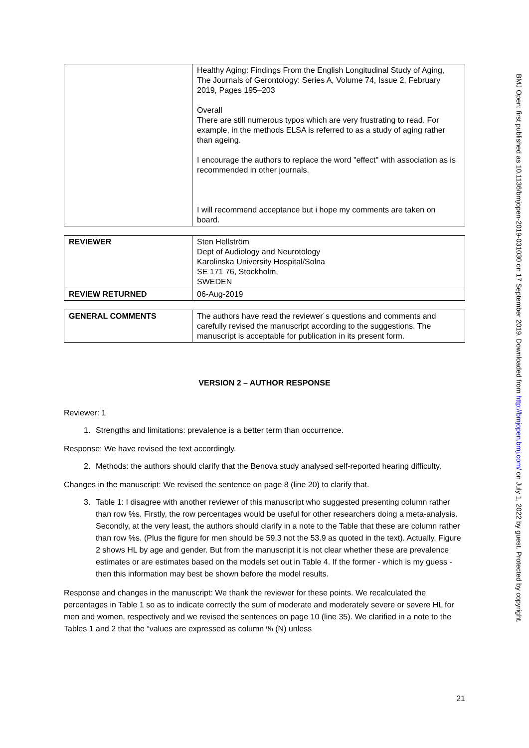BMJ Open: first published as 10.1136/bmjopen-2019-031030 on 17 September 2019. Downloaded from http://bmjopen.bmj.com/ on July 1, 2022 by guest. Protected by copyright.
| | Healthy Aging: Findings From the English Longitudinal Study of Aging, The Journals of Gerontology: Series A, Volume 74, Issue 2, February 2019, Pages 195–203 Overall There are still numerous typos which are very frustrating to read. For example, in the methods ELSA is referred to as a study of aging rather than ageing. I encourage the authors to replace the word "effect" with association as is recommended in other journals. I will recommend acceptance but i hope my comments are taken on board. |
| REVIEWER | Sten Hellström Dept of Audiology and Neurotology Karolinska University Hospital/Solna SE 171 76, Stockholm, SWEDEN |
| REVIEW RETURNED | 06-Aug-2019 |
| GENERAL COMMENTS | The authors have read the reviewer´s questions and comments and carefully revised the manuscript according to the suggestions. The manuscript is acceptable for publication in its present form. |
VERSION 2 – AUTHOR RESPONSE
Reviewer: 1
1. Strengths and limitations: prevalence is a better term than occurrence.
Response: We have revised the text accordingly.
2. Methods: the authors should clarify that the Benova study analysed self-reported hearing difficulty.
Changes in the manuscript: We revised the sentence on page 8 (line 20) to clarify that.
3. Table 1: I disagree with another reviewer of this manuscript who suggested presenting column rather than row %s. Firstly, the row percentages would be useful for other researchers doing a meta-analysis. Secondly, at the very least, the authors should clarify in a note to the Table that these are column rather than row %s. (Plus the figure for men should be 59.3 not the 53.9 as quoted in the text). Actually, Figure 2 shows HL by age and gender. But from the manuscript it is not clear whether these are prevalence estimates or are estimates based on the models set out in Table 4. If the former - which is my guess - then this information may best be shown before the model results.
Response and changes in the manuscript: We thank the reviewer for these points. We recalculated the percentages in Table 1 so as to indicate correctly the sum of moderate and moderately severe or severe HL for men and women, respectively and we revised the sentences on page 10 (line 35). We clarified in a note to the Tables 1 and 2 that the “values are expressed as column % (N) unless
21